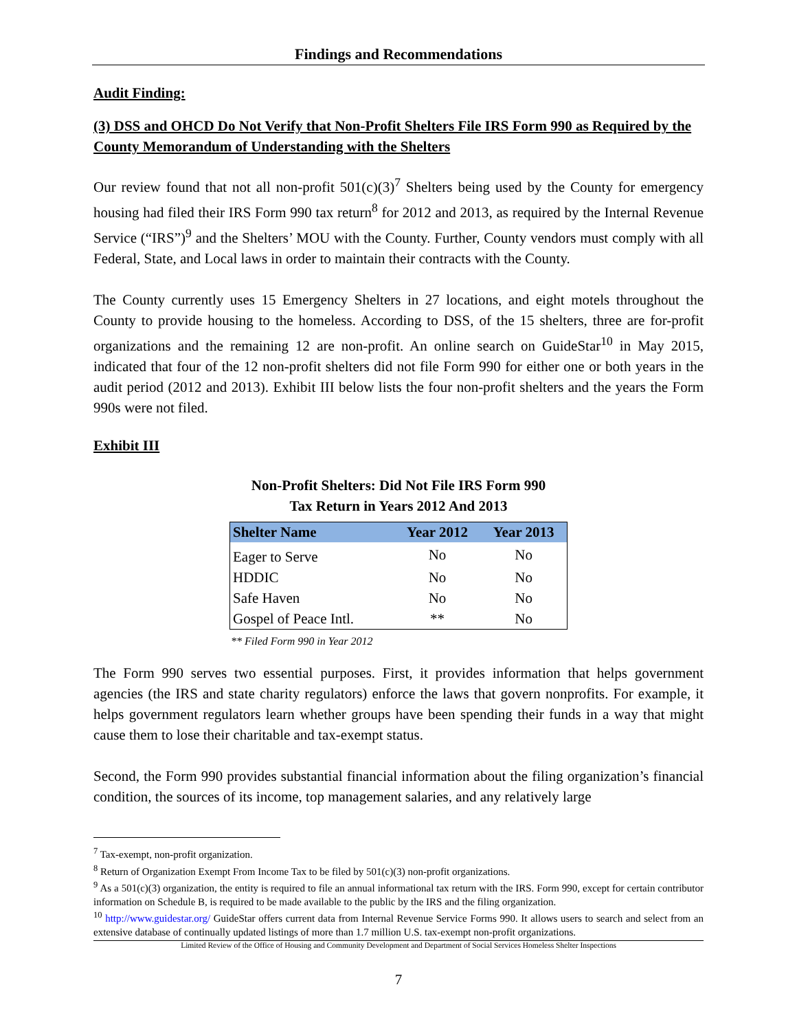Findings and Recommendations
Audit Finding:
(3) DSS and OHCD Do Not Verify that Non-Profit Shelters File IRS Form 990 as Required by the County Memorandum of Understanding with the Shelters
Our review found that not all non-profit 501(c)(3)<sup>7</sup> Shelters being used by the County for emergency housing had filed their IRS Form 990 tax return<sup>8</sup> for 2012 and 2013, as required by the Internal Revenue Service (“IRS”)<sup>9</sup> and the Shelters’ MOU with the County. Further, County vendors must comply with all Federal, State, and Local laws in order to maintain their contracts with the County.
The County currently uses 15 Emergency Shelters in 27 locations, and eight motels throughout the County to provide housing to the homeless. According to DSS, of the 15 shelters, three are for-profit organizations and the remaining 12 are non-profit. An online search on GuideStar<sup>10</sup> in May 2015, indicated that four of the 12 non-profit shelters did not file Form 990 for either one or both years in the audit period (2012 and 2013). Exhibit III below lists the four non-profit shelters and the years the Form 990s were not filed.
Exhibit III
Non-Profit Shelters: Did Not File IRS Form 990
Tax Return in Years 2012 And 2013
| Shelter Name | Year 2012 | Year 2013 |
| --- | --- | --- |
| Eager to Serve | No | No |
| HDDIC | No | No |
| Safe Haven | No | No |
| Gospel of Peace Intl. | ** | No |
** Filed Form 990 in Year 2012
The Form 990 serves two essential purposes. First, it provides information that helps government agencies (the IRS and state charity regulators) enforce the laws that govern nonprofits. For example, it helps government regulators learn whether groups have been spending their funds in a way that might cause them to lose their charitable and tax-exempt status.
Second, the Form 990 provides substantial financial information about the filing organization’s financial condition, the sources of its income, top management salaries, and any relatively large
<sup>7</sup> Tax-exempt, non-profit organization.
<sup>8</sup> Return of Organization Exempt From Income Tax to be filed by 501(c)(3) non-profit organizations.
<sup>9</sup> As a 501(c)(3) organization, the entity is required to file an annual informational tax return with the IRS. Form 990, except for certain contributor information on Schedule B, is required to be made available to the public by the IRS and the filing organization.
<sup>10</sup> http://www.guidestar.org/ GuideStar offers current data from Internal Revenue Service Forms 990. It allows users to search and select from an extensive database of continually updated listings of more than 1.7 million U.S. tax-exempt non-profit organizations.
Limited Review of the Office of Housing and Community Development and Department of Social Services Homeless Shelter Inspections
7